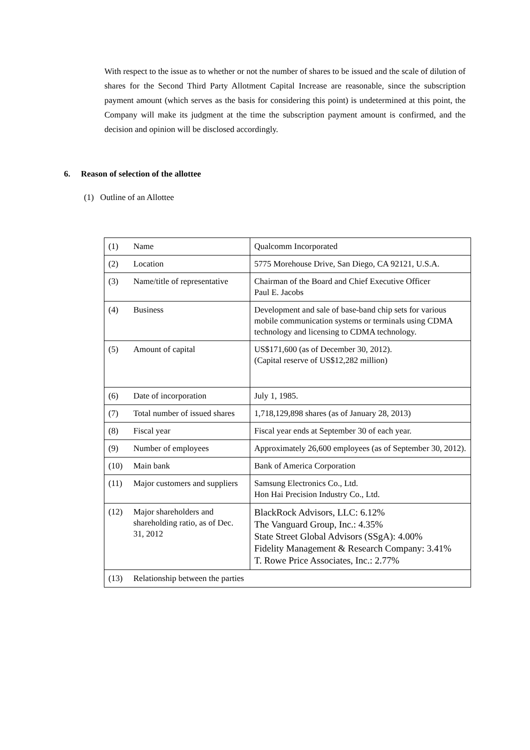With respect to the issue as to whether or not the number of shares to be issued and the scale of dilution of shares for the Second Third Party Allotment Capital Increase are reasonable, since the subscription payment amount (which serves as the basis for considering this point) is undetermined at this point, the Company will make its judgment at the time the subscription payment amount is confirmed, and the decision and opinion will be disclosed accordingly.
6. Reason of selection of the allottee
(1) Outline of an Allottee
| (1) | Name | Qualcomm Incorporated |
| (2) | Location | 5775 Morehouse Drive, San Diego, CA 92121, U.S.A. |
| (3) | Name/title of representative | Chairman of the Board and Chief Executive Officer Paul E. Jacobs |
| (4) | Business | Development and sale of base-band chip sets for various mobile communication systems or terminals using CDMA technology and licensing to CDMA technology. |
| (5) | Amount of capital | US$171,600 (as of December 30, 2012). (Capital reserve of US$12,282 million) |
| (6) | Date of incorporation | July 1, 1985. |
| (7) | Total number of issued shares | 1,718,129,898 shares (as of January 28, 2013) |
| (8) | Fiscal year | Fiscal year ends at September 30 of each year. |
| (9) | Number of employees | Approximately 26,600 employees (as of September 30, 2012). |
| (10) | Main bank | Bank of America Corporation |
| (11) | Major customers and suppliers | Samsung Electronics Co., Ltd. Hon Hai Precision Industry Co., Ltd. |
| (12) | Major shareholders and shareholding ratio, as of Dec. 31, 2012 | BlackRock Advisors, LLC: 6.12% The Vanguard Group, Inc.: 4.35% State Street Global Advisors (SSgA): 4.00% Fidelity Management & Research Company: 3.41% T. Rowe Price Associates, Inc.: 2.77% |
| (13) | Relationship between the parties | |